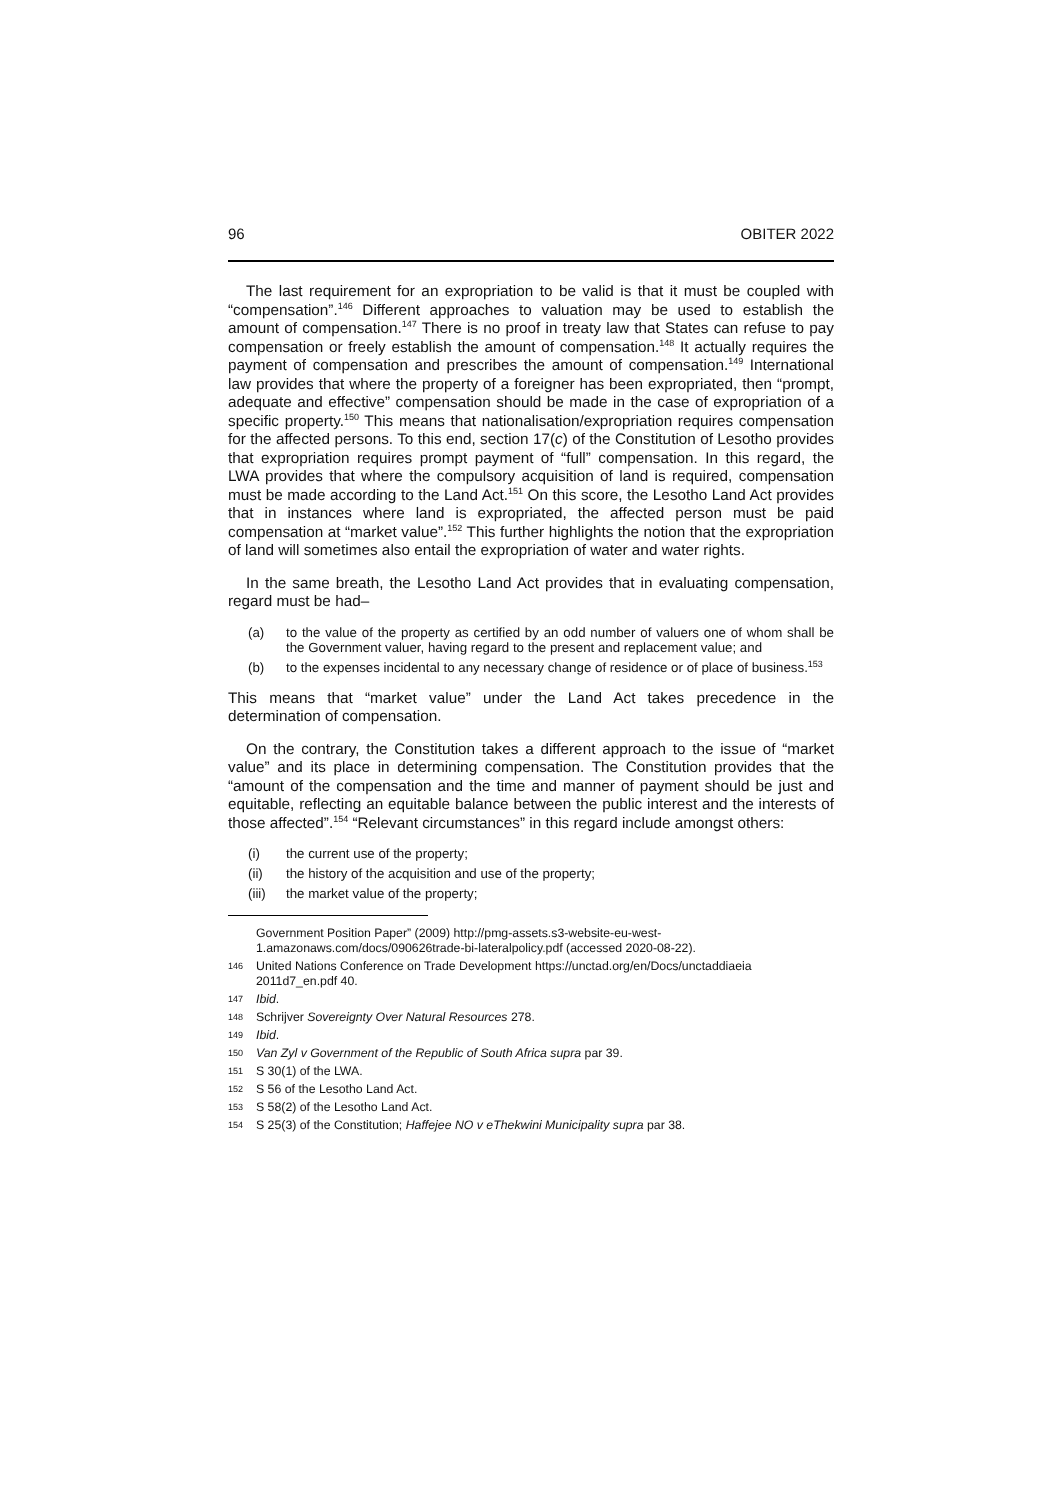96 OBITER 2022
The last requirement for an expropriation to be valid is that it must be coupled with “compensation”.<sup>146</sup> Different approaches to valuation may be used to establish the amount of compensation.<sup>147</sup> There is no proof in treaty law that States can refuse to pay compensation or freely establish the amount of compensation.<sup>148</sup> It actually requires the payment of compensation and prescribes the amount of compensation.<sup>149</sup> International law provides that where the property of a foreigner has been expropriated, then “prompt, adequate and effective” compensation should be made in the case of expropriation of a specific property.<sup>150</sup> This means that nationalisation/expropriation requires compensation for the affected persons. To this end, section 17(c) of the Constitution of Lesotho provides that expropriation requires prompt payment of “full” compensation. In this regard, the LWA provides that where the compulsory acquisition of land is required, compensation must be made according to the Land Act.<sup>151</sup> On this score, the Lesotho Land Act provides that in instances where land is expropriated, the affected person must be paid compensation at “market value”.<sup>152</sup> This further highlights the notion that the expropriation of land will sometimes also entail the expropriation of water and water rights.
In the same breath, the Lesotho Land Act provides that in evaluating compensation, regard must be had–
(a) to the value of the property as certified by an odd number of valuers one of whom shall be the Government valuer, having regard to the present and replacement value; and
(b) to the expenses incidental to any necessary change of residence or of place of business.<sup>153</sup>
This means that “market value” under the Land Act takes precedence in the determination of compensation.
On the contrary, the Constitution takes a different approach to the issue of “market value” and its place in determining compensation. The Constitution provides that the “amount of the compensation and the time and manner of payment should be just and equitable, reflecting an equitable balance between the public interest and the interests of those affected”.<sup>154</sup> “Relevant circumstances” in this regard include amongst others:
(i) the current use of the property;
(ii) the history of the acquisition and use of the property;
(iii) the market value of the property;
Government Position Paper” (2009) http://pmg-assets.s3-website-eu-west-1.amazonaws.com/docs/090626trade-bi-lateralpolicy.pdf (accessed 2020-08-22).
146 United Nations Conference on Trade Development https://unctad.org/en/Docs/unctaddiaeia 2011d7_en.pdf 40.
147 Ibid.
148 Schrijver Sovereignty Over Natural Resources 278.
149 Ibid.
150 Van Zyl v Government of the Republic of South Africa supra par 39.
151 S 30(1) of the LWA.
152 S 56 of the Lesotho Land Act.
153 S 58(2) of the Lesotho Land Act.
154 S 25(3) of the Constitution; Haffejee NO v eThekwini Municipality supra par 38.